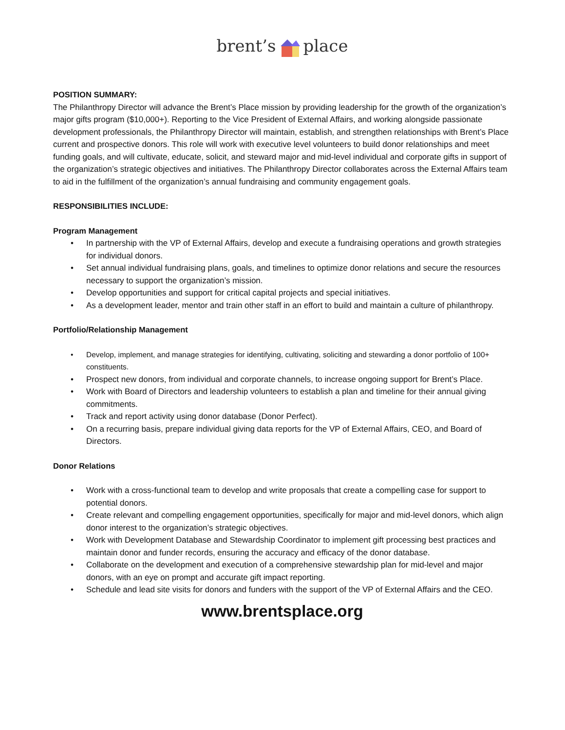brent’splace
POSITION SUMMARY:
The Philanthropy Director will advance the Brent’s Place mission by providing leadership for the growth of the organization’s major gifts program ($10,000+). Reporting to the Vice President of External Affairs, and working alongside passionate development professionals, the Philanthropy Director will maintain, establish, and strengthen relationships with Brent’s Place current and prospective donors. This role will work with executive level volunteers to build donor relationships and meet funding goals, and will cultivate, educate, solicit, and steward major and mid-level individual and corporate gifts in support of the organization’s strategic objectives and initiatives. The Philanthropy Director collaborates across the External Affairs team to aid in the fulfillment of the organization’s annual fundraising and community engagement goals.
RESPONSIBILITIES INCLUDE:
Program Management
• In partnership with the VP of External Affairs, develop and execute a fundraising operations and growth strategies for individual donors.
• Set annual individual fundraising plans, goals, and timelines to optimize donor relations and secure the resources necessary to support the organization’s mission.
• Develop opportunities and support for critical capital projects and special initiatives.
• As a development leader, mentor and train other staff in an effort to build and maintain a culture of philanthropy.
Portfolio/Relationship Management
• Develop, implement, and manage strategies for identifying, cultivating, soliciting and stewarding a donor portfolio of 100+ constituents.
• Prospect new donors, from individual and corporate channels, to increase ongoing support for Brent’s Place.
• Work with Board of Directors and leadership volunteers to establish a plan and timeline for their annual giving commitments.
• Track and report activity using donor database (Donor Perfect).
• On a recurring basis, prepare individual giving data reports for the VP of External Affairs, CEO, and Board of Directors.
Donor Relations
• Work with a cross-functional team to develop and write proposals that create a compelling case for support to potential donors.
• Create relevant and compelling engagement opportunities, specifically for major and mid-level donors, which align donor interest to the organization’s strategic objectives.
• Work with Development Database and Stewardship Coordinator to implement gift processing best practices and maintain donor and funder records, ensuring the accuracy and efficacy of the donor database.
• Collaborate on the development and execution of a comprehensive stewardship plan for mid-level and major donors, with an eye on prompt and accurate gift impact reporting.
• Schedule and lead site visits for donors and funders with the support of the VP of External Affairs and the CEO.
www.brentsplace.org